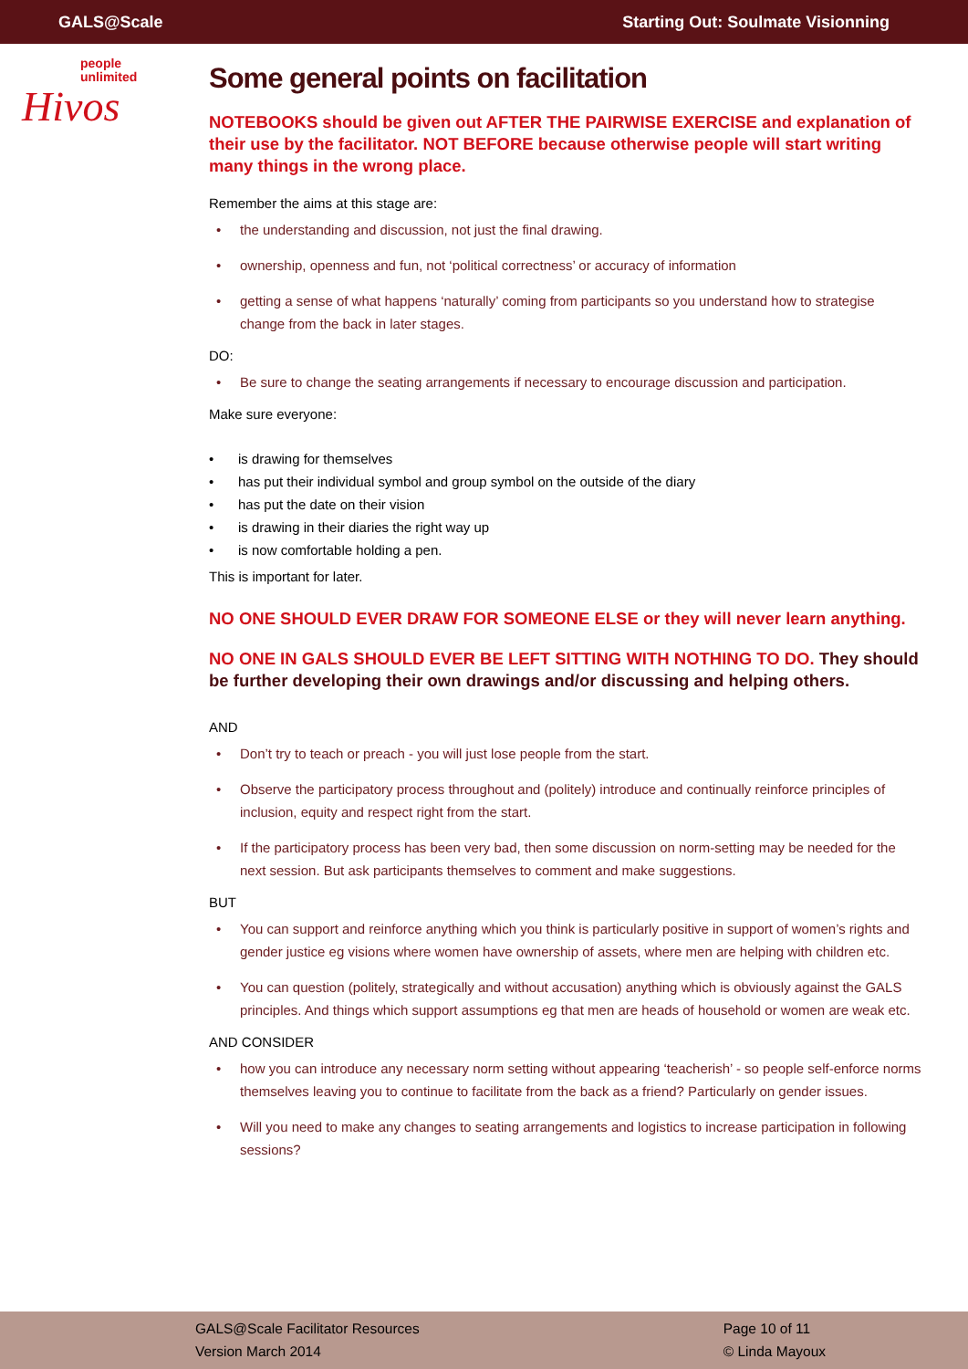GALS@Scale Starting Out: Soulmate Visionning
people
unlimited
Hivos
Some general points on facilitation
NOTEBOOKS should be given out AFTER THE PAIRWISE EXERCISE and explanation of their use by the facilitator. NOT BEFORE because otherwise people will start writing many things in the wrong place.
Remember the aims at this stage are:
the understanding and discussion, not just the final drawing.
ownership, openness and fun, not ‘political correctness’ or accuracy of information
getting a sense of what happens ‘naturally’ coming from participants so you understand how to strategise change from the back in later stages.
DO:
Be sure to change the seating arrangements if necessary to encourage discussion and participation.
Make sure everyone:
is drawing for themselves
has put their individual symbol and group symbol on the outside of the diary
has put the date on their vision
is drawing in their diaries the right way up
is now comfortable holding a pen.
This is important for later.
NO ONE SHOULD EVER DRAW FOR SOMEONE ELSE or they will never learn anything.
NO ONE IN GALS SHOULD EVER BE LEFT SITTING WITH NOTHING TO DO. They should be further developing their own drawings and/or discussing and helping others.
AND
Don’t try to teach or preach - you will just lose people from the start.
Observe the participatory process throughout and (politely) introduce and continually reinforce principles of inclusion, equity and respect right from the start.
If the participatory process has been very bad, then some discussion on norm-setting may be needed for the next session. But ask participants themselves to comment and make suggestions.
BUT
You can support and reinforce anything which you think is particularly positive in support of women’s rights and gender justice eg visions where women have ownership of assets, where men are helping with children etc.
You can question (politely, strategically and without accusation) anything which is obviously against the GALS principles. And things which support assumptions eg that men are heads of household or women are weak etc.
AND CONSIDER
how you can introduce any necessary norm setting without appearing ‘teacherish’ - so people self-enforce norms themselves leaving you to continue to facilitate from the back as a friend? Particularly on gender issues.
Will you need to make any changes to seating arrangements and logistics to increase participation in following sessions?
GALS@Scale Facilitator Resources
Version March 2014
Page 10 of 11
© Linda Mayoux